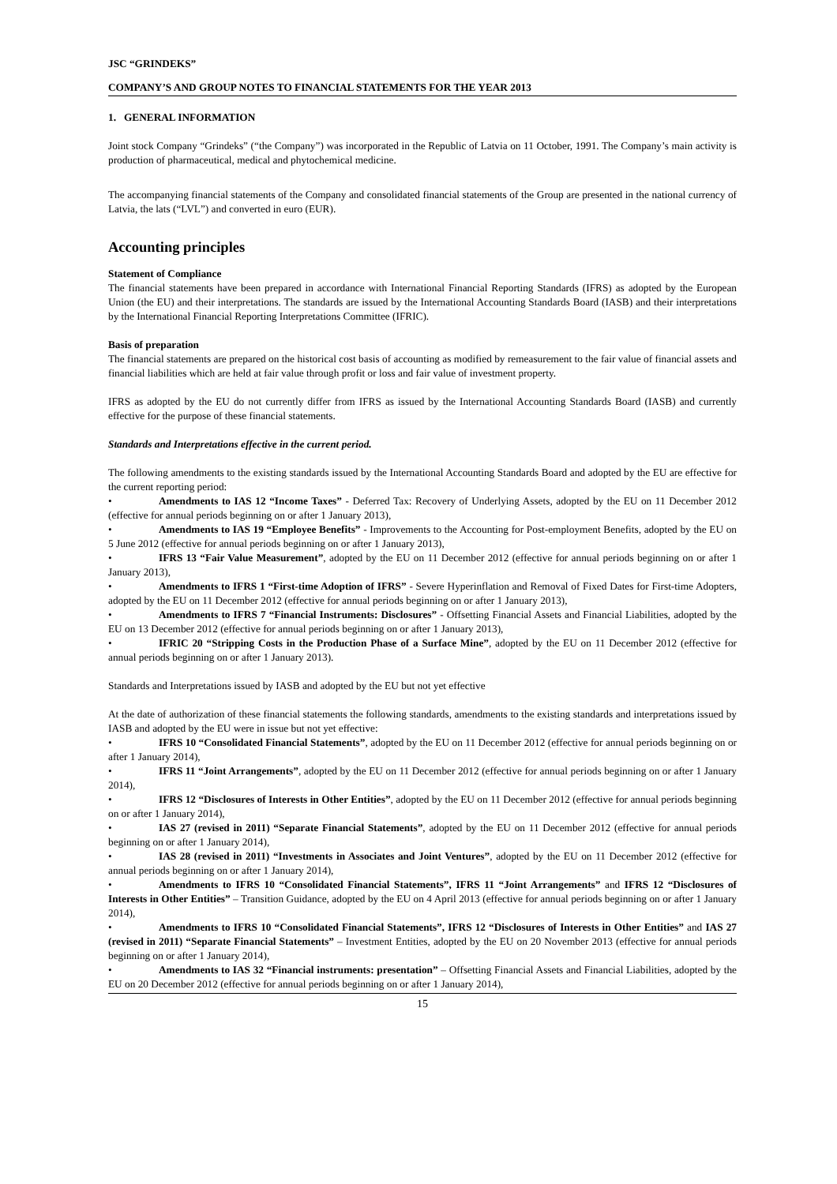JSC “GRINDEKS”
COMPANY’S AND GROUP NOTES TO FINANCIAL STATEMENTS FOR THE YEAR 2013
1. GENERAL INFORMATION
Joint stock Company “Grindeks” (“the Company”) was incorporated in the Republic of Latvia on 11 October, 1991. The Company’s main activity is production of pharmaceutical, medical and phytochemical medicine.
The accompanying financial statements of the Company and consolidated financial statements of the Group are presented in the national currency of Latvia, the lats (“LVL”) and converted in euro (EUR).
Accounting principles
Statement of Compliance
The financial statements have been prepared in accordance with International Financial Reporting Standards (IFRS) as adopted by the European Union (the EU) and their interpretations. The standards are issued by the International Accounting Standards Board (IASB) and their interpretations by the International Financial Reporting Interpretations Committee (IFRIC).
Basis of preparation
The financial statements are prepared on the historical cost basis of accounting as modified by remeasurement to the fair value of financial assets and financial liabilities which are held at fair value through profit or loss and fair value of investment property.
IFRS as adopted by the EU do not currently differ from IFRS as issued by the International Accounting Standards Board (IASB) and currently effective for the purpose of these financial statements.
Standards and Interpretations effective in the current period.
The following amendments to the existing standards issued by the International Accounting Standards Board and adopted by the EU are effective for the current reporting period:
• Amendments to IAS 12 “Income Taxes” - Deferred Tax: Recovery of Underlying Assets, adopted by the EU on 11 December 2012 (effective for annual periods beginning on or after 1 January 2013),
• Amendments to IAS 19 “Employee Benefits” - Improvements to the Accounting for Post-employment Benefits, adopted by the EU on 5 June 2012 (effective for annual periods beginning on or after 1 January 2013),
• IFRS 13 “Fair Value Measurement”, adopted by the EU on 11 December 2012 (effective for annual periods beginning on or after 1 January 2013),
• Amendments to IFRS 1 “First-time Adoption of IFRS” - Severe Hyperinflation and Removal of Fixed Dates for First-time Adopters, adopted by the EU on 11 December 2012 (effective for annual periods beginning on or after 1 January 2013),
• Amendments to IFRS 7 “Financial Instruments: Disclosures” - Offsetting Financial Assets and Financial Liabilities, adopted by the EU on 13 December 2012 (effective for annual periods beginning on or after 1 January 2013),
• IFRIC 20 “Stripping Costs in the Production Phase of a Surface Mine”, adopted by the EU on 11 December 2012 (effective for annual periods beginning on or after 1 January 2013).
Standards and Interpretations issued by IASB and adopted by the EU but not yet effective
At the date of authorization of these financial statements the following standards, amendments to the existing standards and interpretations issued by IASB and adopted by the EU were in issue but not yet effective:
• IFRS 10 “Consolidated Financial Statements”, adopted by the EU on 11 December 2012 (effective for annual periods beginning on or after 1 January 2014),
• IFRS 11 “Joint Arrangements”, adopted by the EU on 11 December 2012 (effective for annual periods beginning on or after 1 January 2014),
• IFRS 12 “Disclosures of Interests in Other Entities”, adopted by the EU on 11 December 2012 (effective for annual periods beginning on or after 1 January 2014),
• IAS 27 (revised in 2011) “Separate Financial Statements”, adopted by the EU on 11 December 2012 (effective for annual periods beginning on or after 1 January 2014),
• IAS 28 (revised in 2011) “Investments in Associates and Joint Ventures”, adopted by the EU on 11 December 2012 (effective for annual periods beginning on or after 1 January 2014),
• Amendments to IFRS 10 “Consolidated Financial Statements”, IFRS 11 “Joint Arrangements” and IFRS 12 “Disclosures of Interests in Other Entities” – Transition Guidance, adopted by the EU on 4 April 2013 (effective for annual periods beginning on or after 1 January 2014),
• Amendments to IFRS 10 “Consolidated Financial Statements”, IFRS 12 “Disclosures of Interests in Other Entities” and IAS 27 (revised in 2011) “Separate Financial Statements” – Investment Entities, adopted by the EU on 20 November 2013 (effective for annual periods beginning on or after 1 January 2014),
• Amendments to IAS 32 “Financial instruments: presentation” – Offsetting Financial Assets and Financial Liabilities, adopted by the EU on 20 December 2012 (effective for annual periods beginning on or after 1 January 2014),
15